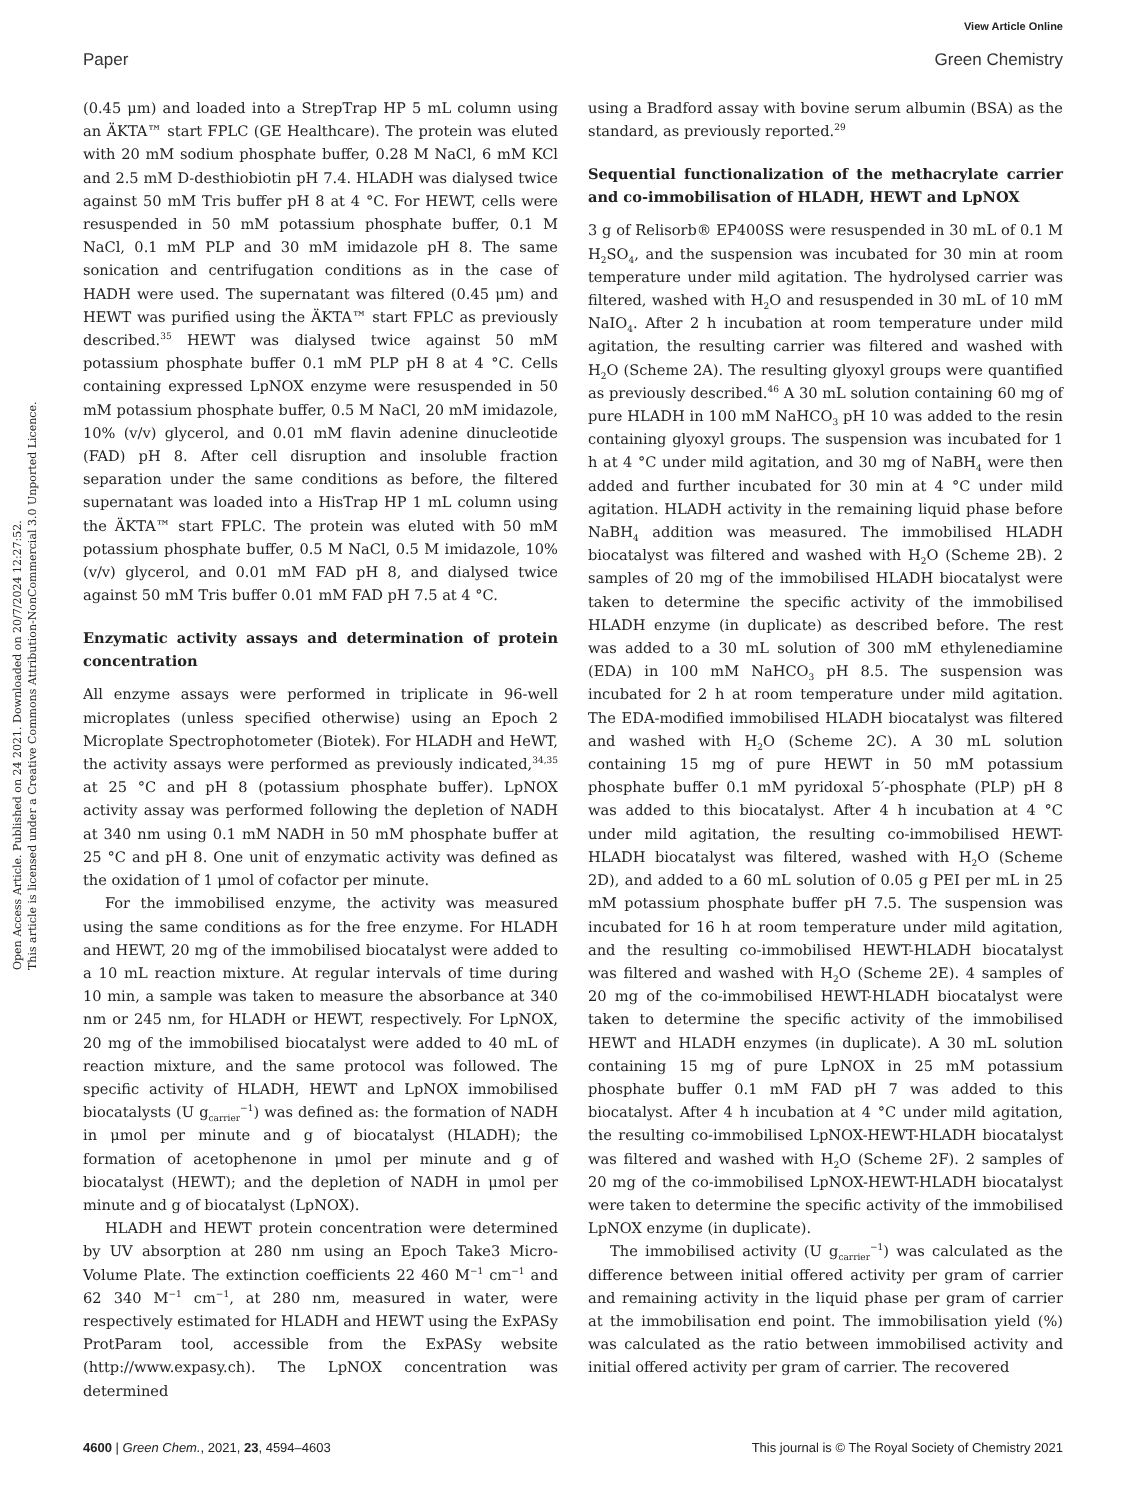View Article Online
Paper Green Chemistry
Open Access Article. Published on 24 2021. Downloaded on 20/7/2024 12:27:52.
This article is licensed under a Creative Commons Attribution-NonCommercial 3.0 Unported Licence.
(0.45 μm) and loaded into a StrepTrap HP 5 mL column using an ÄKTA™ start FPLC (GE Healthcare). The protein was eluted with 20 mM sodium phosphate buffer, 0.28 M NaCl, 6 mM KCl and 2.5 mM D-desthiobiotin pH 7.4. HLADH was dialysed twice against 50 mM Tris buffer pH 8 at 4 °C. For HEWT, cells were resuspended in 50 mM potassium phosphate buffer, 0.1 M NaCl, 0.1 mM PLP and 30 mM imidazole pH 8. The same sonication and centrifugation conditions as in the case of HADH were used. The supernatant was filtered (0.45 μm) and HEWT was purified using the ÄKTA™ start FPLC as previously described.<sup>35</sup> HEWT was dialysed twice against 50 mM potassium phosphate buffer 0.1 mM PLP pH 8 at 4 °C. Cells containing expressed LpNOX enzyme were resuspended in 50 mM potassium phosphate buffer, 0.5 M NaCl, 20 mM imidazole, 10% (v/v) glycerol, and 0.01 mM flavin adenine dinucleotide (FAD) pH 8. After cell disruption and insoluble fraction separation under the same conditions as before, the filtered supernatant was loaded into a HisTrap HP 1 mL column using the ÄKTA™ start FPLC. The protein was eluted with 50 mM potassium phosphate buffer, 0.5 M NaCl, 0.5 M imidazole, 10% (v/v) glycerol, and 0.01 mM FAD pH 8, and dialysed twice against 50 mM Tris buffer 0.01 mM FAD pH 7.5 at 4 °C.
Enzymatic activity assays and determination of protein concentration
All enzyme assays were performed in triplicate in 96-well microplates (unless specified otherwise) using an Epoch 2 Microplate Spectrophotometer (Biotek). For HLADH and HeWT, the activity assays were performed as previously indicated,<sup>34,35</sup> at 25 °C and pH 8 (potassium phosphate buffer). LpNOX activity assay was performed following the depletion of NADH at 340 nm using 0.1 mM NADH in 50 mM phosphate buffer at 25 °C and pH 8. One unit of enzymatic activity was defined as the oxidation of 1 μmol of cofactor per minute.
For the immobilised enzyme, the activity was measured using the same conditions as for the free enzyme. For HLADH and HEWT, 20 mg of the immobilised biocatalyst were added to a 10 mL reaction mixture. At regular intervals of time during 10 min, a sample was taken to measure the absorbance at 340 nm or 245 nm, for HLADH or HEWT, respectively. For LpNOX, 20 mg of the immobilised biocatalyst were added to 40 mL of reaction mixture, and the same protocol was followed. The specific activity of HLADH, HEWT and LpNOX immobilised biocatalysts (U g<sub>carrier</sub><sup>−1</sup>) was defined as: the formation of NADH in μmol per minute and g of biocatalyst (HLADH); the formation of acetophenone in μmol per minute and g of biocatalyst (HEWT); and the depletion of NADH in μmol per minute and g of biocatalyst (LpNOX).
HLADH and HEWT protein concentration were determined by UV absorption at 280 nm using an Epoch Take3 Micro-Volume Plate. The extinction coefficients 22 460 M<sup>−1</sup> cm<sup>−1</sup> and 62 340 M<sup>−1</sup> cm<sup>−1</sup>, at 280 nm, measured in water, were respectively estimated for HLADH and HEWT using the ExPASy ProtParam tool, accessible from the ExPASy website (http://www.expasy.ch). The LpNOX concentration was determined
using a Bradford assay with bovine serum albumin (BSA) as the standard, as previously reported.<sup>29</sup>
Sequential functionalization of the methacrylate carrier and co-immobilisation of HLADH, HEWT and LpNOX
3 g of Relisorb® EP400SS were resuspended in 30 mL of 0.1 M H<sub>2</sub>SO<sub>4</sub>, and the suspension was incubated for 30 min at room temperature under mild agitation. The hydrolysed carrier was filtered, washed with H<sub>2</sub>O and resuspended in 30 mL of 10 mM NaIO<sub>4</sub>. After 2 h incubation at room temperature under mild agitation, the resulting carrier was filtered and washed with H<sub>2</sub>O (Scheme 2A). The resulting glyoxyl groups were quantified as previously described.<sup>46</sup> A 30 mL solution containing 60 mg of pure HLADH in 100 mM NaHCO<sub>3</sub> pH 10 was added to the resin containing glyoxyl groups. The suspension was incubated for 1 h at 4 °C under mild agitation, and 30 mg of NaBH<sub>4</sub> were then added and further incubated for 30 min at 4 °C under mild agitation. HLADH activity in the remaining liquid phase before NaBH<sub>4</sub> addition was measured. The immobilised HLADH biocatalyst was filtered and washed with H<sub>2</sub>O (Scheme 2B). 2 samples of 20 mg of the immobilised HLADH biocatalyst were taken to determine the specific activity of the immobilised HLADH enzyme (in duplicate) as described before. The rest was added to a 30 mL solution of 300 mM ethylenediamine (EDA) in 100 mM NaHCO<sub>3</sub> pH 8.5. The suspension was incubated for 2 h at room temperature under mild agitation. The EDA-modified immobilised HLADH biocatalyst was filtered and washed with H<sub>2</sub>O (Scheme 2C). A 30 mL solution containing 15 mg of pure HEWT in 50 mM potassium phosphate buffer 0.1 mM pyridoxal 5′-phosphate (PLP) pH 8 was added to this biocatalyst. After 4 h incubation at 4 °C under mild agitation, the resulting co-immobilised HEWT-HLADH biocatalyst was filtered, washed with H<sub>2</sub>O (Scheme 2D), and added to a 60 mL solution of 0.05 g PEI per mL in 25 mM potassium phosphate buffer pH 7.5. The suspension was incubated for 16 h at room temperature under mild agitation, and the resulting co-immobilised HEWT-HLADH biocatalyst was filtered and washed with H<sub>2</sub>O (Scheme 2E). 4 samples of 20 mg of the co-immobilised HEWT-HLADH biocatalyst were taken to determine the specific activity of the immobilised HEWT and HLADH enzymes (in duplicate). A 30 mL solution containing 15 mg of pure LpNOX in 25 mM potassium phosphate buffer 0.1 mM FAD pH 7 was added to this biocatalyst. After 4 h incubation at 4 °C under mild agitation, the resulting co-immobilised LpNOX-HEWT-HLADH biocatalyst was filtered and washed with H<sub>2</sub>O (Scheme 2F). 2 samples of 20 mg of the co-immobilised LpNOX-HEWT-HLADH biocatalyst were taken to determine the specific activity of the immobilised LpNOX enzyme (in duplicate).
The immobilised activity (U g<sub>carrier</sub><sup>−1</sup>) was calculated as the difference between initial offered activity per gram of carrier and remaining activity in the liquid phase per gram of carrier at the immobilisation end point. The immobilisation yield (%) was calculated as the ratio between immobilised activity and initial offered activity per gram of carrier. The recovered
4600 | Green Chem., 2021, 23, 4594–4603 This journal is © The Royal Society of Chemistry 2021